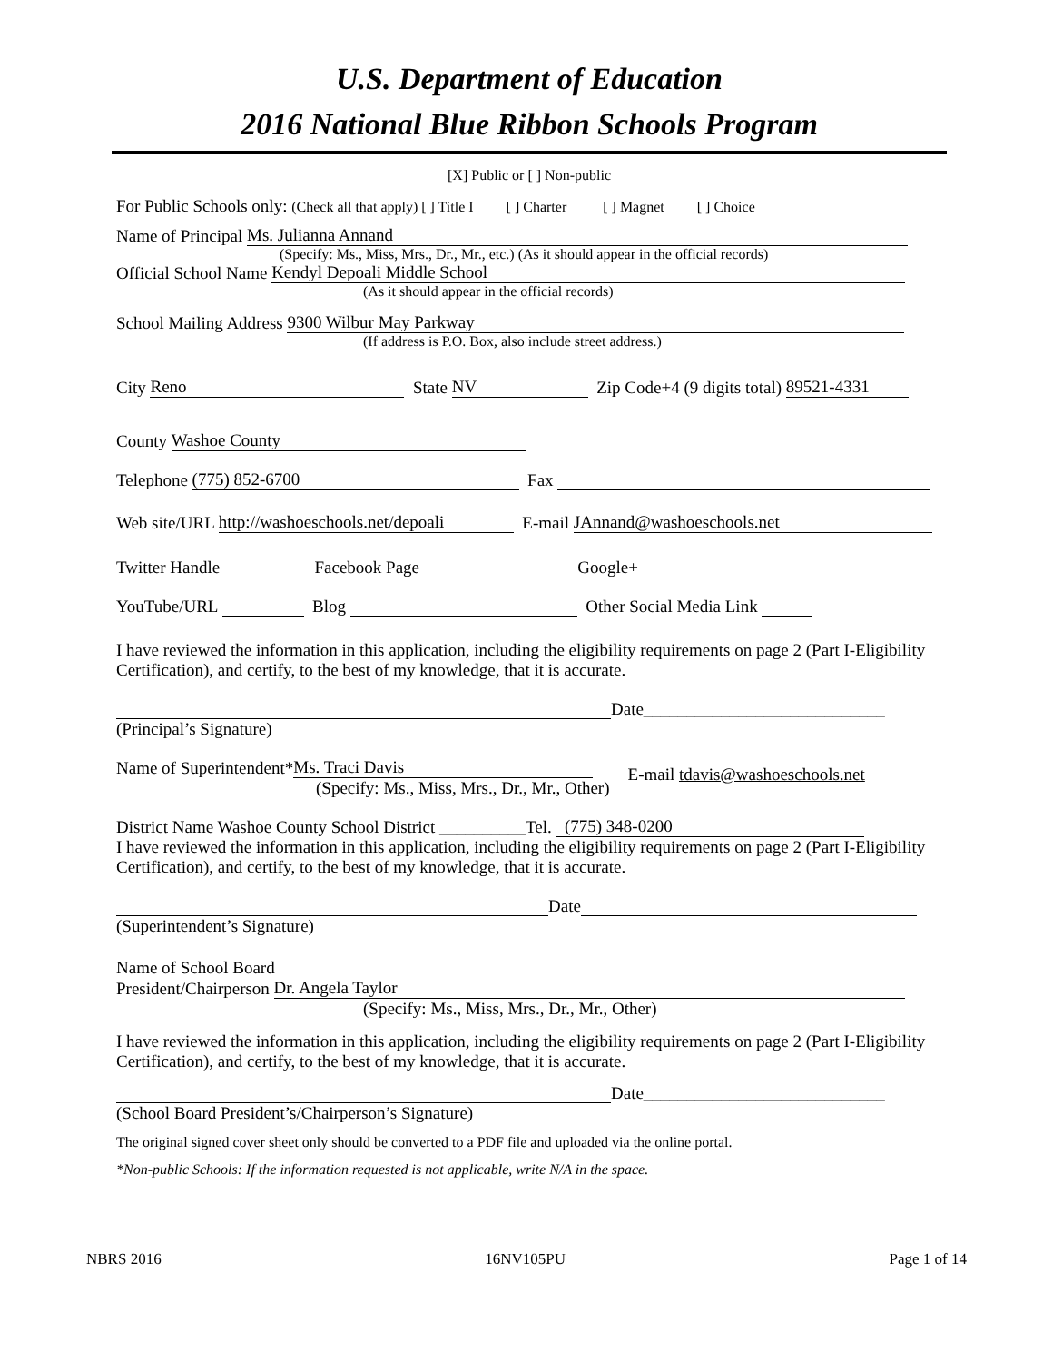U.S. Department of Education
2016 National Blue Ribbon Schools Program
[X] Public or [ ] Non-public
For Public Schools only: (Check all that apply) [ ] Title I [ ] Charter [ ] Magnet [ ] Choice
Name of Principal Ms. Julianna Annand
(Specify: Ms., Miss, Mrs., Dr., Mr., etc.) (As it should appear in the official records)
Official School Name Kendyl Depoali Middle School
(As it should appear in the official records)
School Mailing Address 9300 Wilbur May Parkway
(If address is P.O. Box, also include street address.)
City Reno State NV Zip Code+4 (9 digits total) 89521-4331
County Washoe County
Telephone (775) 852-6700 Fax
Web site/URL http://washoeschools.net/depoali E-mail JAnnand@washoeschools.net
Twitter Handle Facebook Page Google+
YouTube/URL Blog Other Social Media Link
I have reviewed the information in this application, including the eligibility requirements on page 2 (Part I-Eligibility Certification), and certify, to the best of my knowledge, that it is accurate.
Date____________________________
(Principal’s Signature)
Name of Superintendent* Ms. Traci Davis
(Specify: Ms., Miss, Mrs., Dr., Mr., Other)
E-mail tdavis@washoeschools.net
District Name Washoe County School District __________Tel. (775) 348-0200
I have reviewed the information in this application, including the eligibility requirements on page 2 (Part I-Eligibility Certification), and certify, to the best of my knowledge, that it is accurate.
Date
(Superintendent’s Signature)
Name of School Board
President/Chairperson Dr. Angela Taylor
(Specify: Ms., Miss, Mrs., Dr., Mr., Other)
I have reviewed the information in this application, including the eligibility requirements on page 2 (Part I-Eligibility Certification), and certify, to the best of my knowledge, that it is accurate.
Date____________________________
(School Board President’s/Chairperson’s Signature)
The original signed cover sheet only should be converted to a PDF file and uploaded via the online portal.
*Non-public Schools: If the information requested is not applicable, write N/A in the space.
NBRS 2016 16NV105PU Page 1 of 14